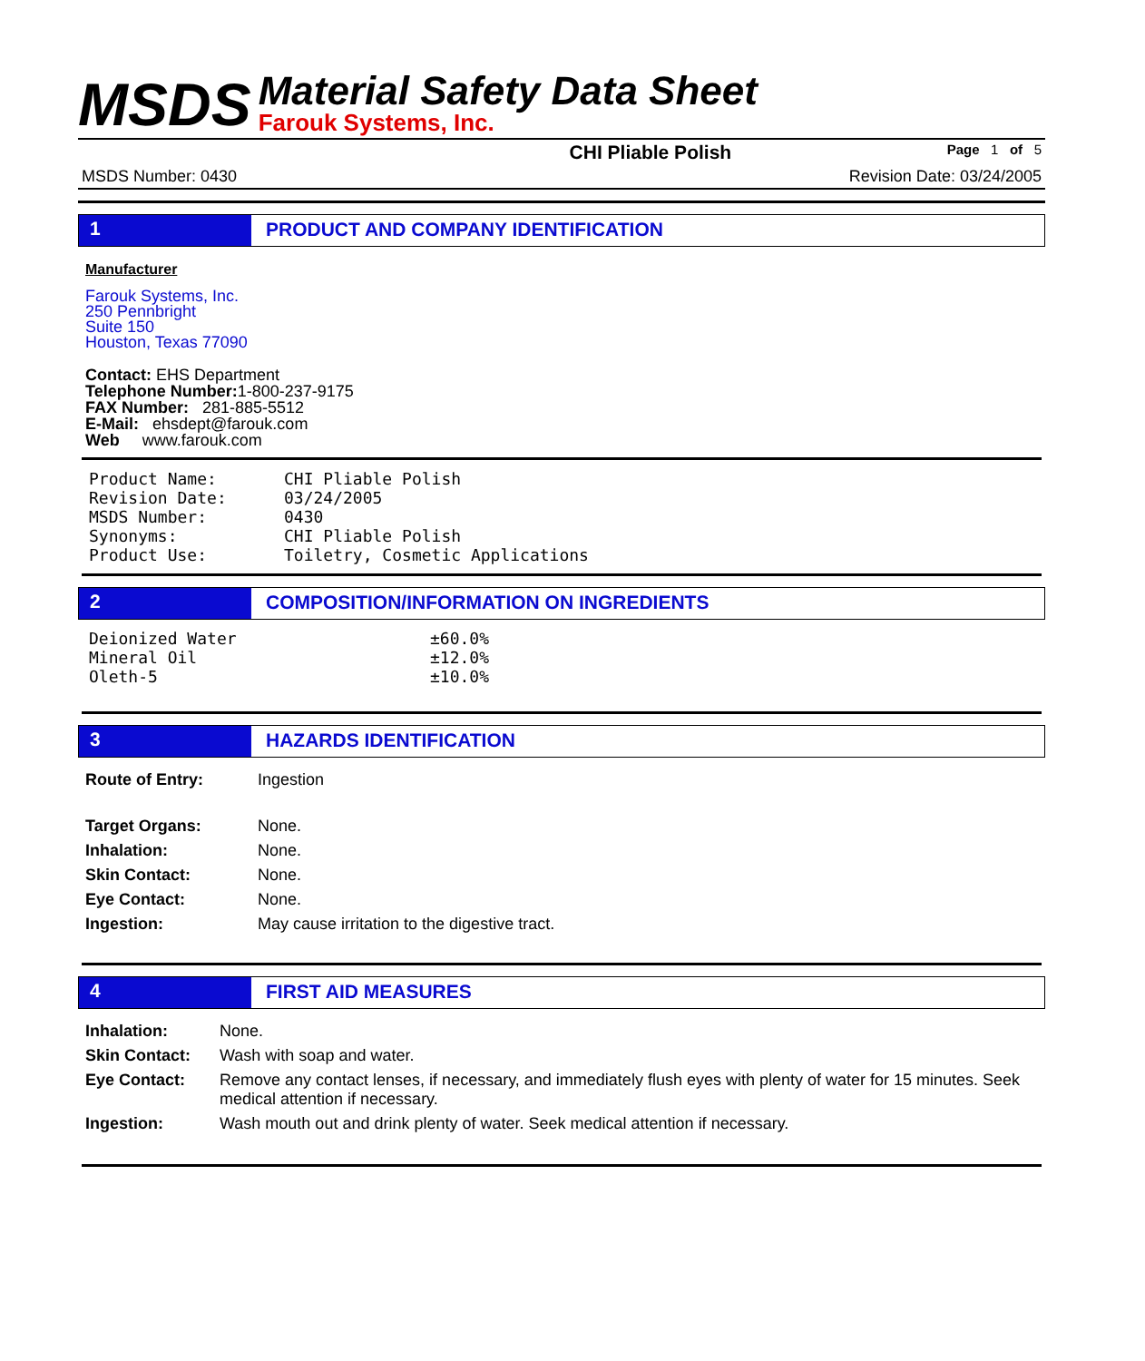MSDS
Material Safety Data Sheet
Farouk Systems, Inc.
CHI Pliable Polish Page 1 of 5
MSDS Number: 0430 Revision Date: 03/24/2005
1 PRODUCT AND COMPANY IDENTIFICATION
Manufacturer
Farouk Systems, Inc.
250 Pennbright
Suite 150
Houston, Texas 77090
Contact: EHS Department
Telephone Number: 1-800-237-9175
FAX Number: 281-885-5512
E-Mail: ehsdept@farouk.com
Web www.farouk.com
| Product Name: | CHI Pliable Polish |
| Revision Date: | 03/24/2005 |
| MSDS Number: | 0430 |
| Synonyms: | CHI Pliable Polish |
| Product Use: | Toiletry, Cosmetic Applications |
2 COMPOSITION/INFORMATION ON INGREDIENTS
| Deionized Water | ±60.0% |
| Mineral Oil | ±12.0% |
| Oleth-5 | ±10.0% |
3 HAZARDS IDENTIFICATION
| Route of Entry: | Ingestion |
| Target Organs: | None. |
| Inhalation: | None. |
| Skin Contact: | None. |
| Eye Contact: | None. |
| Ingestion: | May cause irritation to the digestive tract. |
4 FIRST AID MEASURES
| Inhalation: | None. |
| Skin Contact: | Wash with soap and water. |
| Eye Contact: | Remove any contact lenses, if necessary, and immediately flush eyes with plenty of water for 15 minutes. Seek medical attention if necessary. |
| Ingestion: | Wash mouth out and drink plenty of water. Seek medical attention if necessary. |